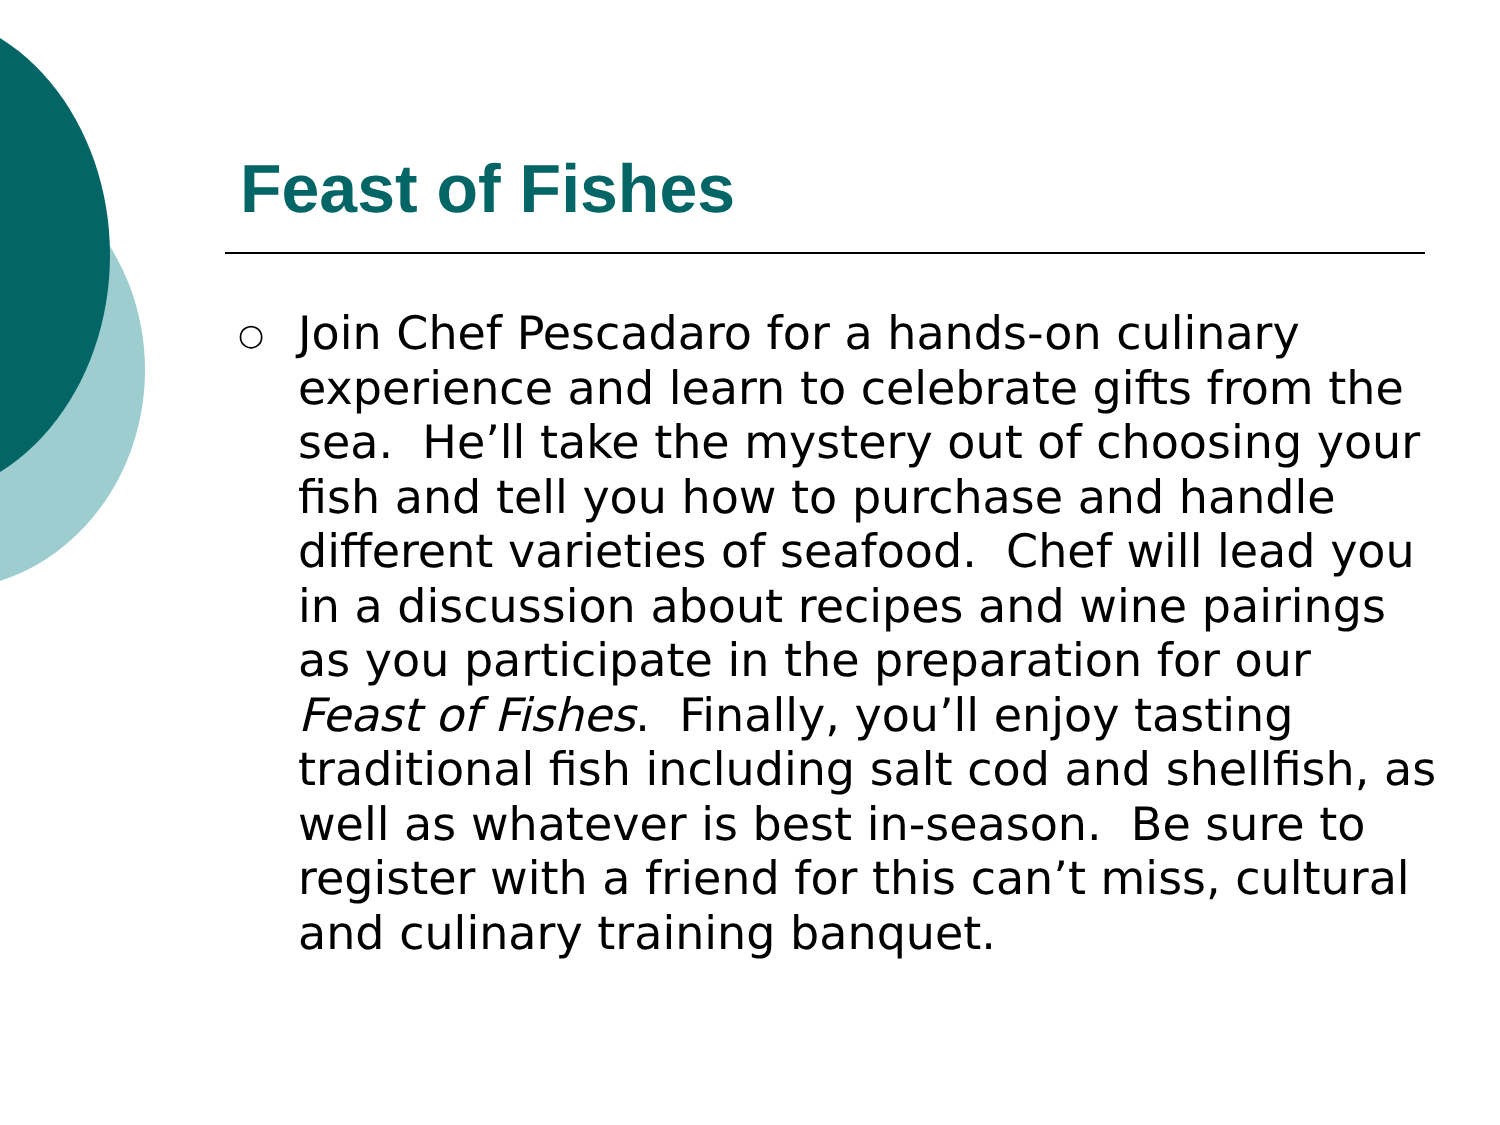Feast of Fishes
○
Join Chef Pescadaro for a hands-on culinary experience and learn to celebrate gifts from the sea. He’ll take the mystery out of choosing your fish and tell you how to purchase and handle different varieties of seafood. Chef will lead you in a discussion about recipes and wine pairings as you participate in the preparation for our Feast of Fishes. Finally, you’ll enjoy tasting traditional fish including salt cod and shellfish, as well as whatever is best in-season. Be sure to register with a friend for this can’t miss, cultural and culinary training banquet.